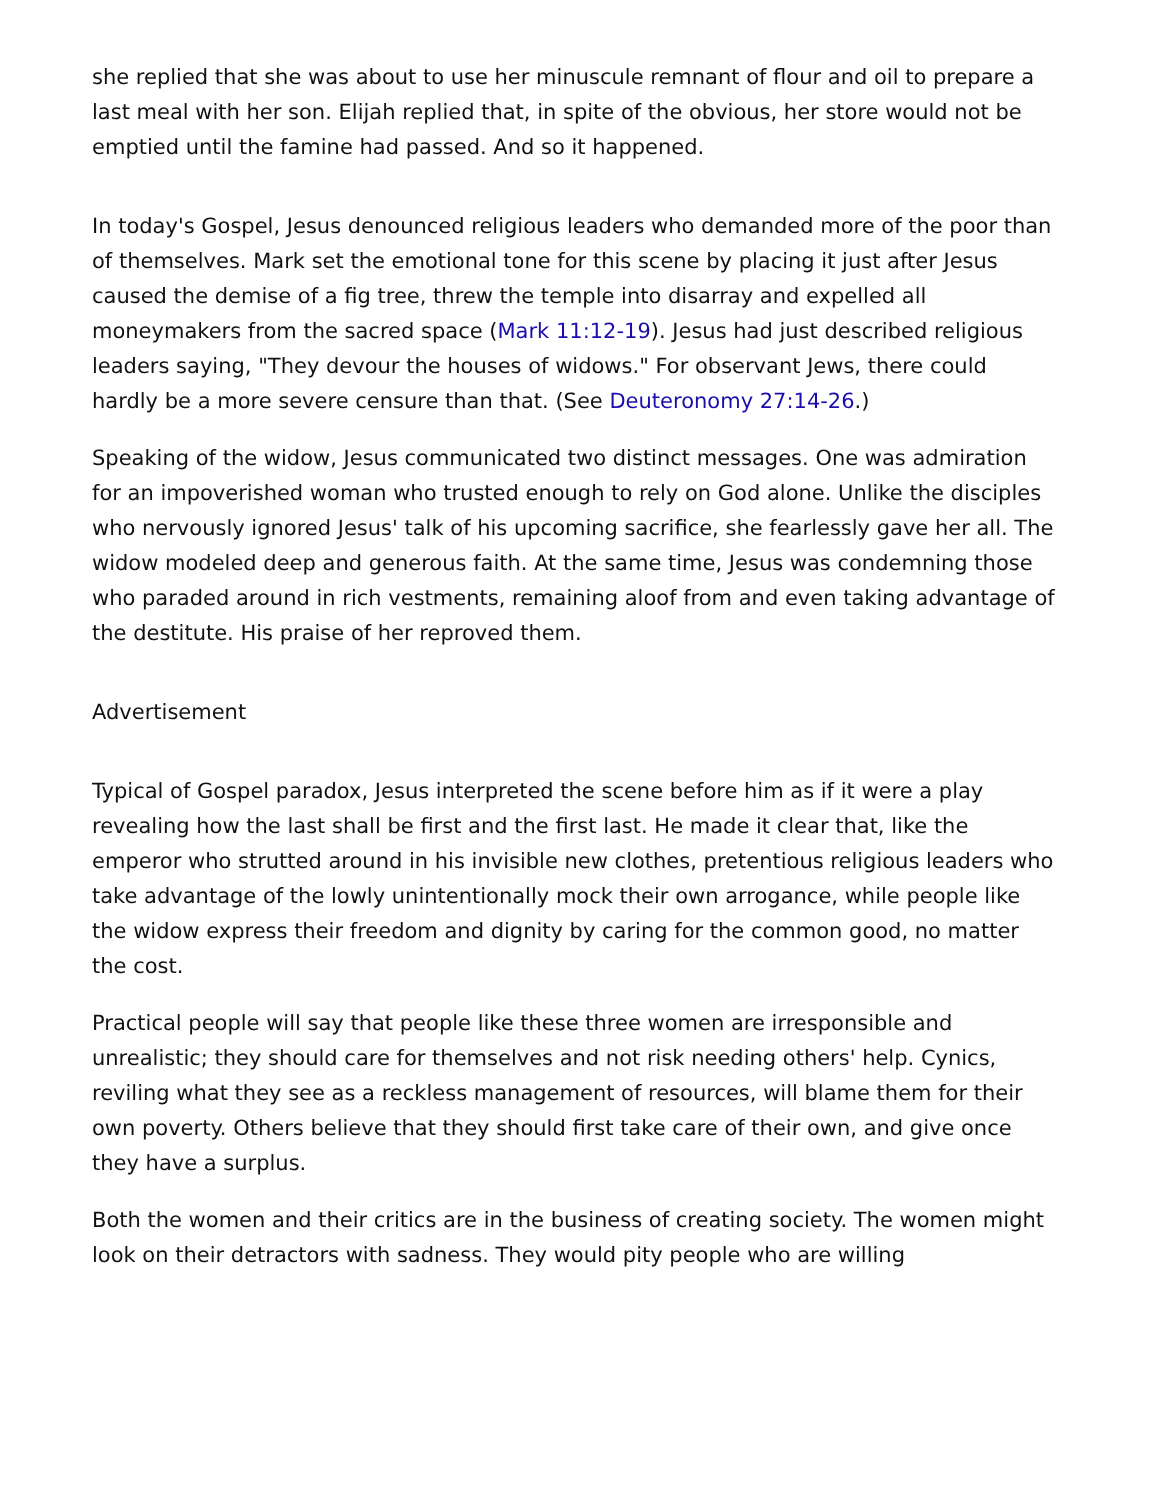she replied that she was about to use her minuscule remnant of flour and oil to prepare a last meal with her son. Elijah replied that, in spite of the obvious, her store would not be emptied until the famine had passed. And so it happened.
In today's Gospel, Jesus denounced religious leaders who demanded more of the poor than of themselves. Mark set the emotional tone for this scene by placing it just after Jesus caused the demise of a fig tree, threw the temple into disarray and expelled all moneymakers from the sacred space (Mark 11:12-19). Jesus had just described religious leaders saying, "They devour the houses of widows." For observant Jews, there could hardly be a more severe censure than that. (See Deuteronomy 27:14-26.)
Speaking of the widow, Jesus communicated two distinct messages. One was admiration for an impoverished woman who trusted enough to rely on God alone. Unlike the disciples who nervously ignored Jesus' talk of his upcoming sacrifice, she fearlessly gave her all. The widow modeled deep and generous faith. At the same time, Jesus was condemning those who paraded around in rich vestments, remaining aloof from and even taking advantage of the destitute. His praise of her reproved them.
Advertisement
Typical of Gospel paradox, Jesus interpreted the scene before him as if it were a play revealing how the last shall be first and the first last. He made it clear that, like the emperor who strutted around in his invisible new clothes, pretentious religious leaders who take advantage of the lowly unintentionally mock their own arrogance, while people like the widow express their freedom and dignity by caring for the common good, no matter the cost.
Practical people will say that people like these three women are irresponsible and unrealistic; they should care for themselves and not risk needing others' help. Cynics, reviling what they see as a reckless management of resources, will blame them for their own poverty. Others believe that they should first take care of their own, and give once they have a surplus.
Both the women and their critics are in the business of creating society. The women might look on their detractors with sadness. They would pity people who are willing